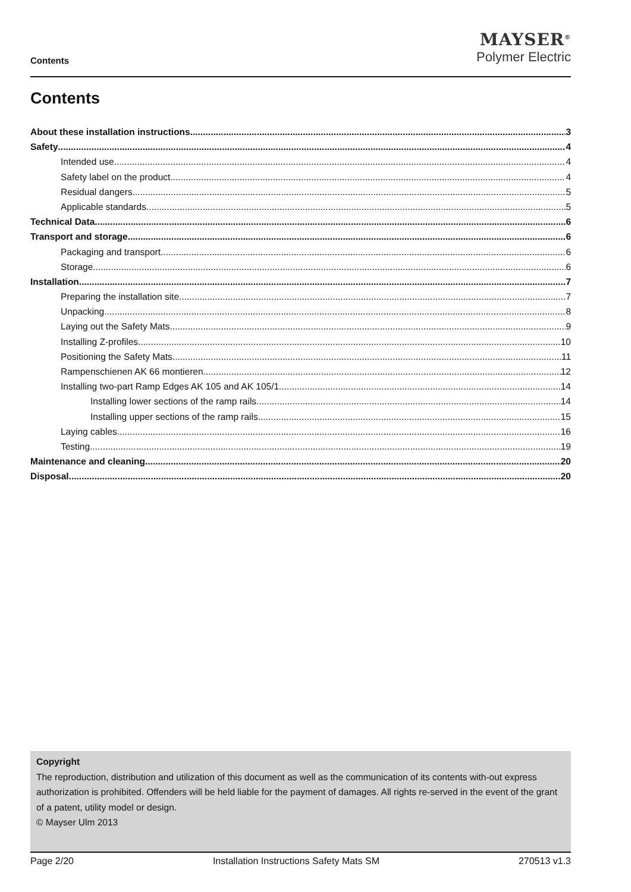Contents
MAYSER<sup>®</sup>
Polymer Electric
Contents
About these installation instructions 3
Safety 4
Intended use 4
Safety label on the product 4
Residual dangers 5
Applicable standards 5
Technical Data 6
Transport and storage 6
Packaging and transport 6
Storage 6
Installation 7
Preparing the installation site 7
Unpacking 8
Laying out the Safety Mats 9
Installing Z-profiles 10
Positioning the Safety Mats 11
Rampenschienen AK 66 montieren 12
Installing two-part Ramp Edges AK 105 and AK 105/1 14
Installing lower sections of the ramp rails 14
Installing upper sections of the ramp rails 15
Laying cables 16
Testing 19
Maintenance and cleaning 20
Disposal 20
Copyright
The reproduction, distribution and utilization of this document as well as the communication of its contents with-out express authorization is prohibited. Offenders will be held liable for the payment of damages. All rights re-served in the event of the grant of a patent, utility model or design.
© Mayser Ulm 2013
Page 2/20 Installation Instructions Safety Mats SM 270513 v1.3